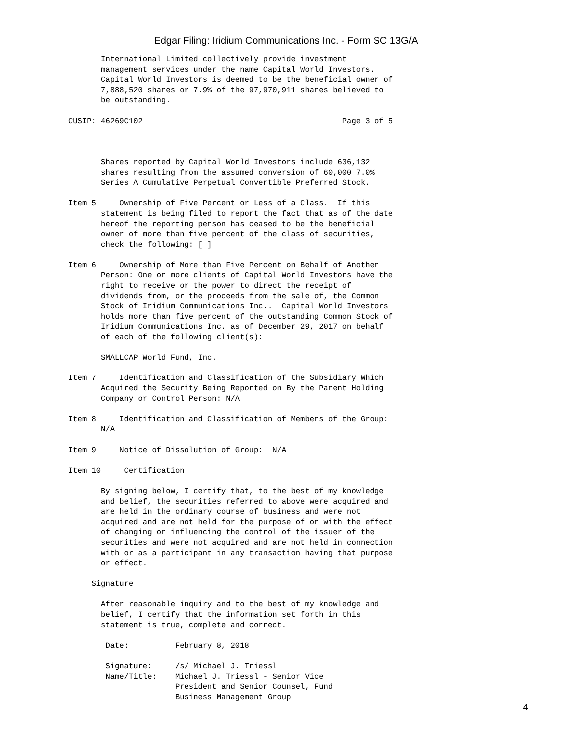Edgar Filing: Iridium Communications Inc. - Form SC 13G/A
       International Limited collectively provide investment
       management services under the name Capital World Investors.
       Capital World Investors is deemed to be the beneficial owner of
       7,888,520 shares or 7.9% of the 97,970,911 shares believed to
       be outstanding.

CUSIP: 46269C102                                           Page 3 of 5



       Shares reported by Capital World Investors include 636,132
       shares resulting from the assumed conversion of 60,000 7.0%
       Series A Cumulative Perpetual Convertible Preferred Stock.

Item 5     Ownership of Five Percent or Less of a Class.  If this
       statement is being filed to report the fact that as of the date
       hereof the reporting person has ceased to be the beneficial
       owner of more than five percent of the class of securities,
       check the following: [ ]

Item 6     Ownership of More than Five Percent on Behalf of Another
       Person: One or more clients of Capital World Investors have the
       right to receive or the power to direct the receipt of
       dividends from, or the proceeds from the sale of, the Common
       Stock of Iridium Communications Inc..  Capital World Investors
       holds more than five percent of the outstanding Common Stock of
       Iridium Communications Inc. as of December 29, 2017 on behalf
       of each of the following client(s):

       SMALLCAP World Fund, Inc.

Item 7     Identification and Classification of the Subsidiary Which
       Acquired the Security Being Reported on By the Parent Holding
       Company or Control Person: N/A

Item 8     Identification and Classification of Members of the Group:
       N/A

Item 9     Notice of Dissolution of Group:  N/A

Item 10     Certification

       By signing below, I certify that, to the best of my knowledge
       and belief, the securities referred to above were acquired and
       are held in the ordinary course of business and were not
       acquired and are not held for the purpose of or with the effect
       of changing or influencing the control of the issuer of the
       securities and were not acquired and are not held in connection
       with or as a participant in any transaction having that purpose
       or effect.

     Signature

       After reasonable inquiry and to the best of my knowledge and
       belief, I certify that the information set forth in this
       statement is true, complete and correct.

        Date:          February 8, 2018

        Signature:     /s/ Michael J. Triessl
        Name/Title:    Michael J. Triessl - Senior Vice
                       President and Senior Counsel, Fund
                       Business Management Group
4